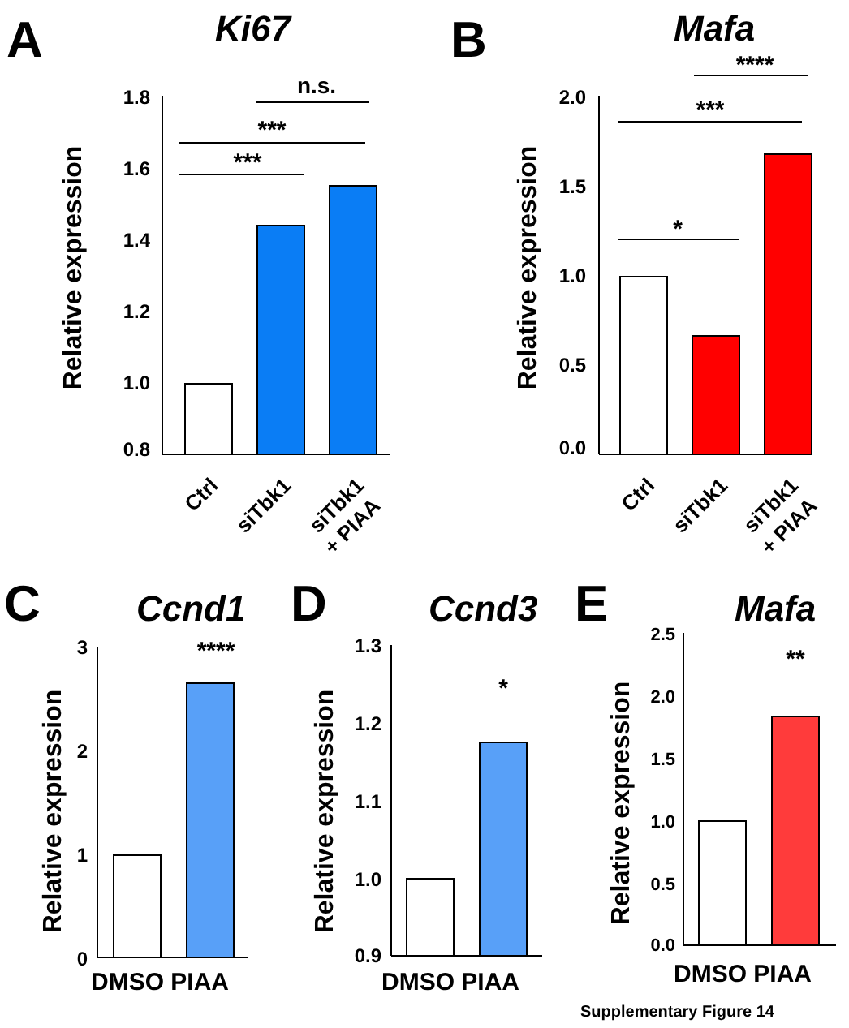A
Ki67
Relative expression
1.8
1.6
1.4
1.2
1.0
0.8
***
***
n.s.
Ctrl
siTbk1
siTbk1
+ PIAA
B
Mafa
Relative expression
2.0
1.5
1.0
0.5
0.0
*
***
****
Ctrl
siTbk1
siTbk1
+ PIAA
C
Ccnd1
Relative expression
3
2
1
0
****
DMSO PIAA
D
Ccnd3
Relative expression
1.3
1.2
1.1
1.0
0.9
*
DMSO PIAA
E
Mafa
Relative expression
2.5
2.0
1.5
1.0
0.5
0.0
**
DMSO PIAA
Supplementary Figure 14